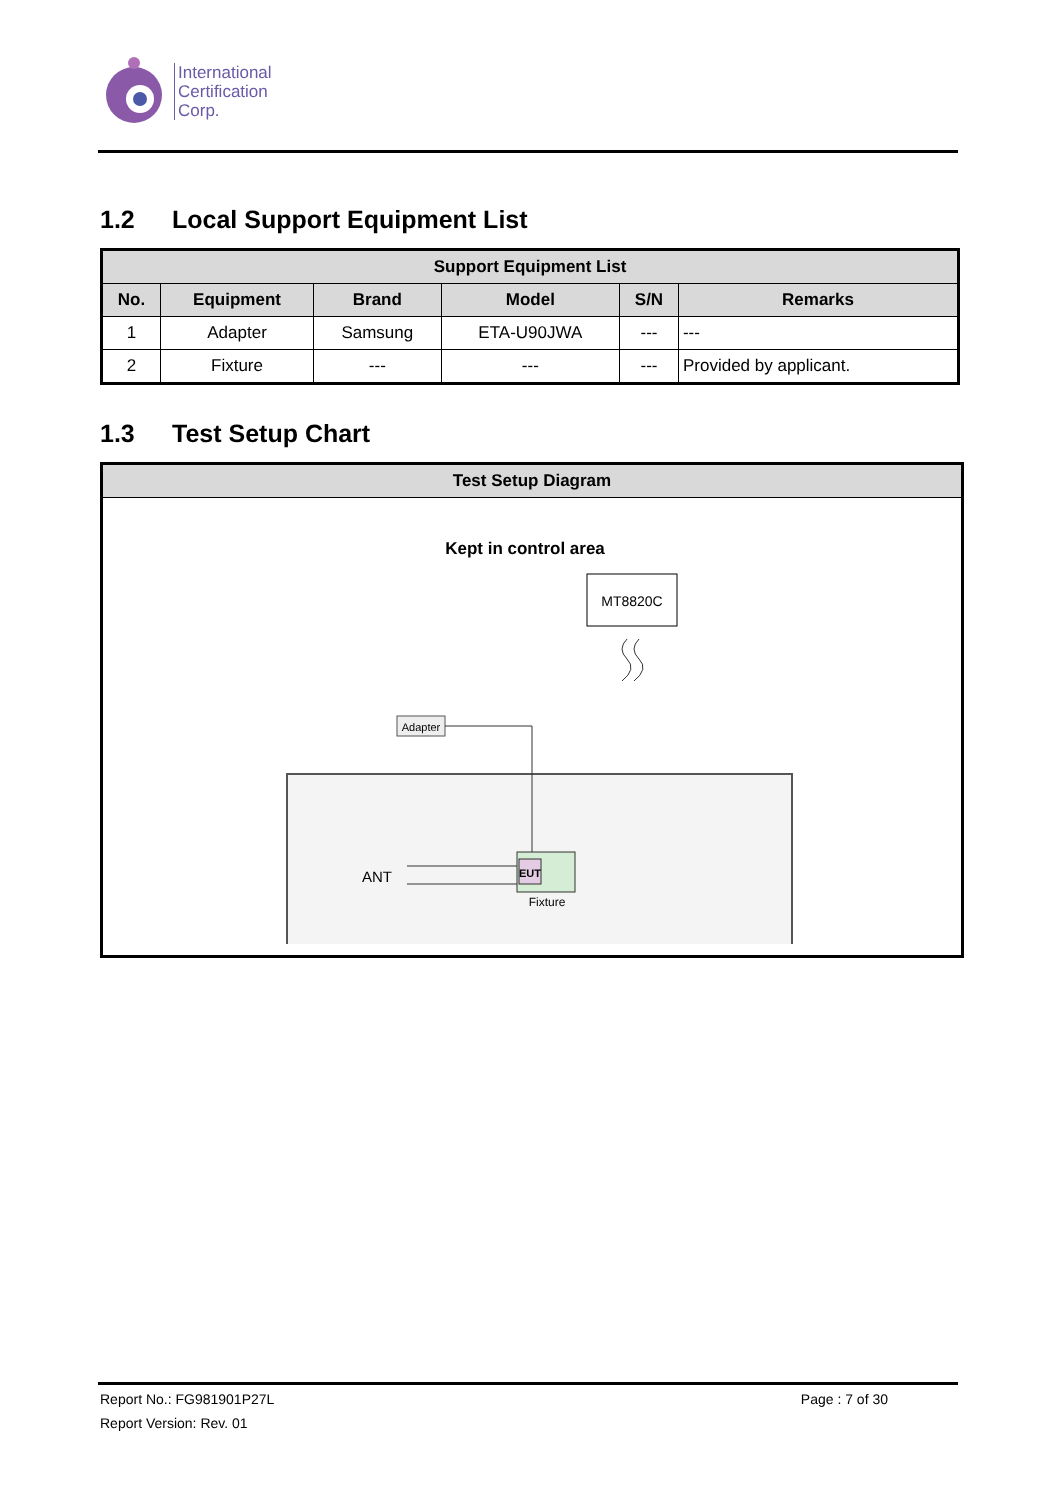International
Certification
Corp.
1.2 Local Support Equipment List
| Support Equipment List | | | | | |
| --- | --- | --- | --- | --- | --- |
| No. | Equipment | Brand | Model | S/N | Remarks |
| 1 | Adapter | Samsung | ETA-U90JWA | --- | --- |
| 2 | Fixture | --- | --- | --- | Provided by applicant. |
1.3 Test Setup Chart
| Test Setup Diagram |
| --- |
| Kept in control area MT8820C Adapter EUT Fixture ANT |
Report No.: FG981901P27L Page : 7 of 30
Report Version: Rev. 01